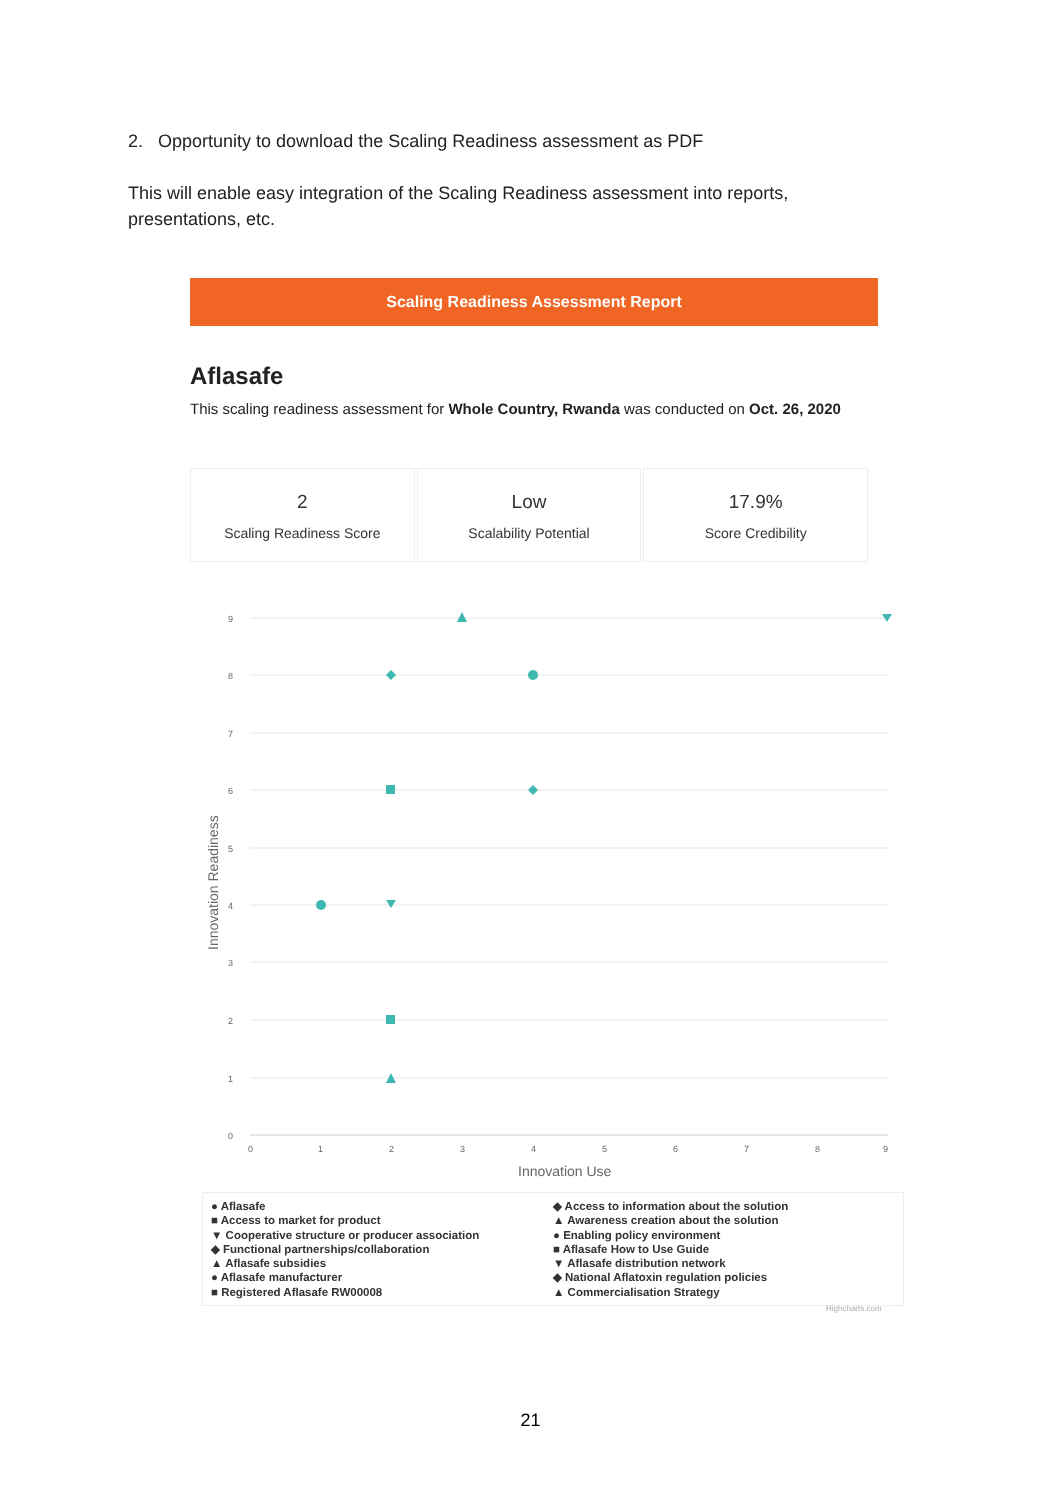2. Opportunity to download the Scaling Readiness assessment as PDF
This will enable easy integration of the Scaling Readiness assessment into reports, presentations, etc.
Scaling Readiness Assessment Report
Aflasafe
This scaling readiness assessment for Whole Country, Rwanda was conducted on Oct. 26, 2020
2
Scaling Readiness Score
Low
Scalability Potential
17.9%
Score Credibility
9
8
7
6
5
4
3
2
1
0
0
1
2
3
4
5
6
7
8
9
Innovation Use
Innovation Readiness
● Aflasafe
■ Access to market for product
▼ Cooperative structure or producer association
◆ Functional partnerships/collaboration
▲ Aflasafe subsidies
● Aflasafe manufacturer
■ Registered Aflasafe RW00008
◆ Access to information about the solution
▲ Awareness creation about the solution
● Enabling policy environment
■ Aflasafe How to Use Guide
▼ Aflasafe distribution network
◆ National Aflatoxin regulation policies
▲ Commercialisation Strategy
Highcharts.com
21